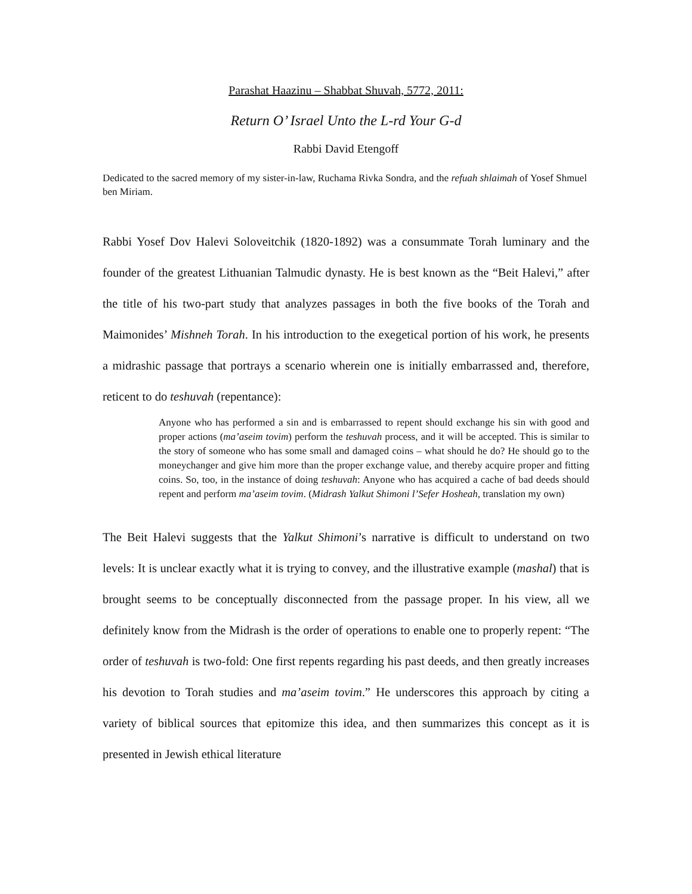Parashat Haazinu – Shabbat Shuvah, 5772, 2011:
Return O’ Israel Unto the L-rd Your G-d
Rabbi David Etengoff
Dedicated to the sacred memory of my sister-in-law, Ruchama Rivka Sondra, and the refuah shlaimah of Yosef Shmuel ben Miriam.
Rabbi Yosef Dov Halevi Soloveitchik (1820-1892) was a consummate Torah luminary and the founder of the greatest Lithuanian Talmudic dynasty. He is best known as the “Beit Halevi,” after the title of his two-part study that analyzes passages in both the five books of the Torah and Maimonides’ Mishneh Torah. In his introduction to the exegetical portion of his work, he presents a midrashic passage that portrays a scenario wherein one is initially embarrassed and, therefore, reticent to do teshuvah (repentance):
Anyone who has performed a sin and is embarrassed to repent should exchange his sin with good and proper actions (ma’aseim tovim) perform the teshuvah process, and it will be accepted. This is similar to the story of someone who has some small and damaged coins – what should he do? He should go to the moneychanger and give him more than the proper exchange value, and thereby acquire proper and fitting coins. So, too, in the instance of doing teshuvah: Anyone who has acquired a cache of bad deeds should repent and perform ma’aseim tovim. (Midrash Yalkut Shimoni l’Sefer Hosheah, translation my own)
The Beit Halevi suggests that the Yalkut Shimoni’s narrative is difficult to understand on two levels: It is unclear exactly what it is trying to convey, and the illustrative example (mashal) that is brought seems to be conceptually disconnected from the passage proper. In his view, all we definitely know from the Midrash is the order of operations to enable one to properly repent: “The order of teshuvah is two-fold: One first repents regarding his past deeds, and then greatly increases his devotion to Torah studies and ma’aseim tovim.” He underscores this approach by citing a variety of biblical sources that epitomize this idea, and then summarizes this concept as it is presented in Jewish ethical literature